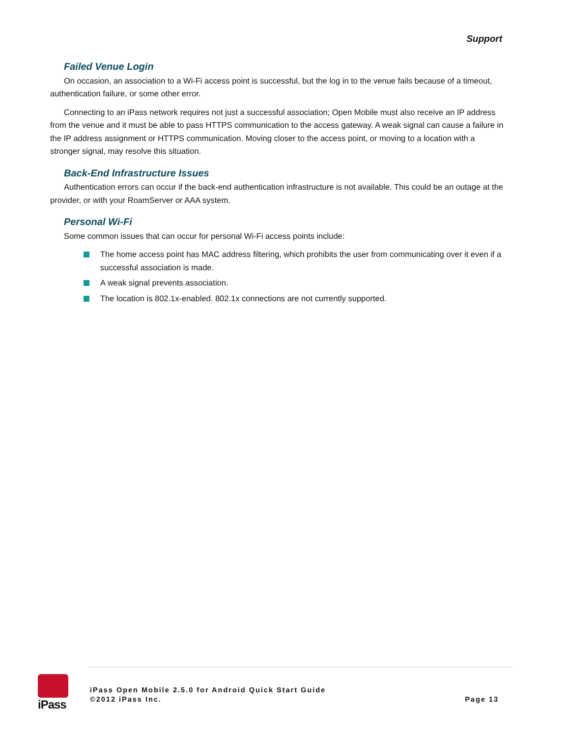Support
Failed Venue Login
On occasion, an association to a Wi-Fi access point is successful, but the log in to the venue fails because of a timeout, authentication failure, or some other error.
Connecting to an iPass network requires not just a successful association; Open Mobile must also receive an IP address from the venue and it must be able to pass HTTPS communication to the access gateway. A weak signal can cause a failure in the IP address assignment or HTTPS communication. Moving closer to the access point, or moving to a location with a stronger signal, may resolve this situation.
Back-End Infrastructure Issues
Authentication errors can occur if the back-end authentication infrastructure is not available. This could be an outage at the provider, or with your RoamServer or AAA system.
Personal Wi-Fi
Some common issues that can occur for personal Wi-Fi access points include:
The home access point has MAC address filtering, which prohibits the user from communicating over it even if a successful association is made.
A weak signal prevents association.
The location is 802.1x-enabled. 802.1x connections are not currently supported.
iPass
iPass Open Mobile 2.5.0 for Android Quick Start Guide
©2012 iPass Inc.
Page 13